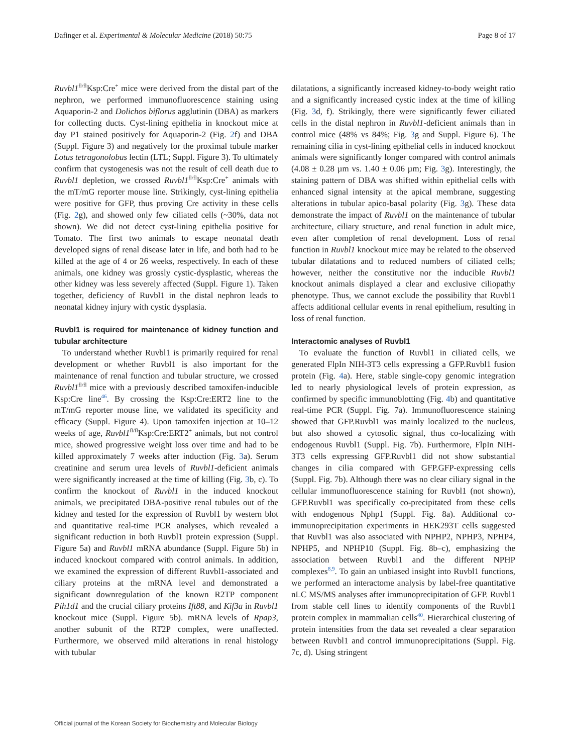Dafinger et al. Experimental & Molecular Medicine (2018) 50:75 Page 8 of 17
Ruvbl1<sup>fl/fl</sup>Ksp:Cre<sup>+</sup> mice were derived from the distal part of the nephron, we performed immunofluorescence staining using Aquaporin-2 and Dolichos biflorus agglutinin (DBA) as markers for collecting ducts. Cyst-lining epithelia in knockout mice at day P1 stained positively for Aquaporin-2 (Fig. 2f) and DBA (Suppl. Figure 3) and negatively for the proximal tubule marker Lotus tetragonolobus lectin (LTL; Suppl. Figure 3). To ultimately confirm that cystogenesis was not the result of cell death due to Ruvbl1 depletion, we crossed Ruvbl1<sup>fl/fl</sup>Ksp:Cre<sup>+</sup> animals with the mT/mG reporter mouse line. Strikingly, cyst-lining epithelia were positive for GFP, thus proving Cre activity in these cells (Fig. 2g), and showed only few ciliated cells (~30%, data not shown). We did not detect cyst-lining epithelia positive for Tomato. The first two animals to escape neonatal death developed signs of renal disease later in life, and both had to be killed at the age of 4 or 26 weeks, respectively. In each of these animals, one kidney was grossly cystic-dysplastic, whereas the other kidney was less severely affected (Suppl. Figure 1). Taken together, deficiency of Ruvbl1 in the distal nephron leads to neonatal kidney injury with cystic dysplasia.
Ruvbl1 is required for maintenance of kidney function and tubular architecture
To understand whether Ruvbl1 is primarily required for renal development or whether Ruvbl1 is also important for the maintenance of renal function and tubular structure, we crossed Ruvbl1<sup>fl/fl</sup> mice with a previously described tamoxifen-inducible Ksp:Cre line<sup>46</sup>. By crossing the Ksp:Cre:ERT2 line to the mT/mG reporter mouse line, we validated its specificity and efficacy (Suppl. Figure 4). Upon tamoxifen injection at 10–12 weeks of age, Ruvbl1<sup>fl/fl</sup>Ksp:Cre:ERT2<sup>+</sup> animals, but not control mice, showed progressive weight loss over time and had to be killed approximately 7 weeks after induction (Fig. 3a). Serum creatinine and serum urea levels of Ruvbl1-deficient animals were significantly increased at the time of killing (Fig. 3b, c). To confirm the knockout of Ruvbl1 in the induced knockout animals, we precipitated DBA-positive renal tubules out of the kidney and tested for the expression of Ruvbl1 by western blot and quantitative real-time PCR analyses, which revealed a significant reduction in both Ruvbl1 protein expression (Suppl. Figure 5a) and Ruvbl1 mRNA abundance (Suppl. Figure 5b) in induced knockout compared with control animals. In addition, we examined the expression of different Ruvbl1-associated and ciliary proteins at the mRNA level and demonstrated a significant downregulation of the known R2TP component Pih1d1 and the crucial ciliary proteins Ift88, and Kif3a in Ruvbl1 knockout mice (Suppl. Figure 5b). mRNA levels of Rpap3, another subunit of the RT2P complex, were unaffected. Furthermore, we observed mild alterations in renal histology with tubular
dilatations, a significantly increased kidney-to-body weight ratio and a significantly increased cystic index at the time of killing (Fig. 3d, f). Strikingly, there were significantly fewer ciliated cells in the distal nephron in Ruvbl1-deficient animals than in control mice (48% vs 84%; Fig. 3g and Suppl. Figure 6). The remaining cilia in cyst-lining epithelial cells in induced knockout animals were significantly longer compared with control animals (4.08 ± 0.28 µm vs. 1.40 ± 0.06 µm; Fig. 3g). Interestingly, the staining pattern of DBA was shifted within epithelial cells with enhanced signal intensity at the apical membrane, suggesting alterations in tubular apico-basal polarity (Fig. 3g). These data demonstrate the impact of Ruvbl1 on the maintenance of tubular architecture, ciliary structure, and renal function in adult mice, even after completion of renal development. Loss of renal function in Ruvbl1 knockout mice may be related to the observed tubular dilatations and to reduced numbers of ciliated cells; however, neither the constitutive nor the inducible Ruvbl1 knockout animals displayed a clear and exclusive ciliopathy phenotype. Thus, we cannot exclude the possibility that Ruvbl1 affects additional cellular events in renal epithelium, resulting in loss of renal function.
Interactomic analyses of Ruvbl1
To evaluate the function of Ruvbl1 in ciliated cells, we generated FlpIn NIH-3T3 cells expressing a GFP.Ruvbl1 fusion protein (Fig. 4a). Here, stable single-copy genomic integration led to nearly physiological levels of protein expression, as confirmed by specific immunoblotting (Fig. 4b) and quantitative real-time PCR (Suppl. Fig. 7a). Immunofluorescence staining showed that GFP.Ruvbl1 was mainly localized to the nucleus, but also showed a cytosolic signal, thus co-localizing with endogenous Ruvbl1 (Suppl. Fig. 7b). Furthermore, FlpIn NIH-3T3 cells expressing GFP.Ruvbl1 did not show substantial changes in cilia compared with GFP.GFP-expressing cells (Suppl. Fig. 7b). Although there was no clear ciliary signal in the cellular immunofluorescence staining for Ruvbl1 (not shown), GFP.Ruvbl1 was specifically co-precipitated from these cells with endogenous Nphp1 (Suppl. Fig. 8a). Additional co-immunoprecipitation experiments in HEK293T cells suggested that Ruvbl1 was also associated with NPHP2, NPHP3, NPHP4, NPHP5, and NPHP10 (Suppl. Fig. 8b–c), emphasizing the association between Ruvbl1 and the different NPHP complexes<sup>8,9</sup>. To gain an unbiased insight into Ruvbl1 functions, we performed an interactome analysis by label-free quantitative nLC MS/MS analyses after immunoprecipitation of GFP. Ruvbl1 from stable cell lines to identify components of the Ruvbl1 protein complex in mammalian cells<sup>40</sup>. Hierarchical clustering of protein intensities from the data set revealed a clear separation between Ruvbl1 and control immunoprecipitations (Suppl. Fig. 7c, d). Using stringent
Official journal of the Korean Society for Biochemistry and Molecular Biology